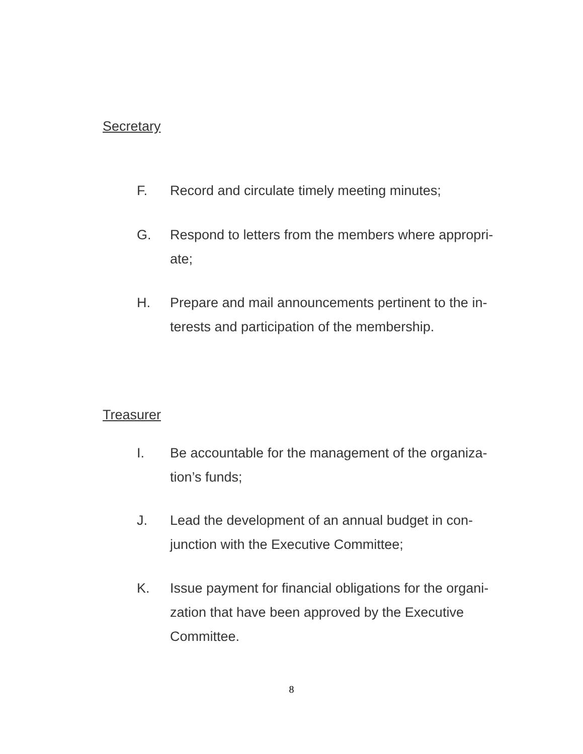Secretary
F. Record and circulate timely meeting minutes;
G. Respond to letters from the members where appropri-ate;
H. Prepare and mail announcements pertinent to the in-terests and participation of the membership.
Treasurer
I. Be accountable for the management of the organiza-tion’s funds;
J. Lead the development of an annual budget in con-junction with the Executive Committee;
K. Issue payment for financial obligations for the organi-zation that have been approved by the Executive Committee.
8